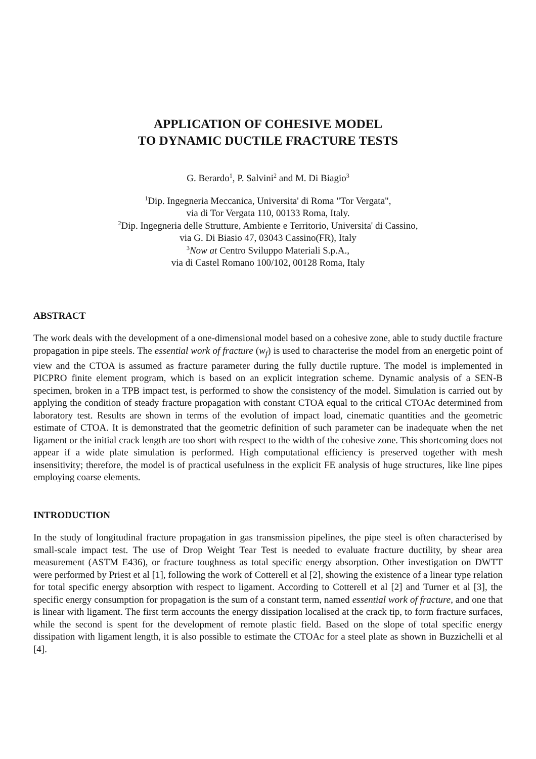APPLICATION OF COHESIVE MODEL
TO DYNAMIC DUCTILE FRACTURE TESTS
G. Berardo<sup>1</sup>, P. Salvini<sup>2</sup> and M. Di Biagio<sup>3</sup>
<sup>1</sup> Dip. Ingegneria Meccanica, Universita' di Roma "Tor Vergata",
via di Tor Vergata 110, 00133 Roma, Italy.
<sup>2</sup> Dip. Ingegneria delle Strutture, Ambiente e Territorio, Universita' di Cassino,
via G. Di Biasio 47, 03043 Cassino(FR), Italy
<sup>3</sup> Now at Centro Sviluppo Materiali S.p.A.,
via di Castel Romano 100/102, 00128 Roma, Italy
ABSTRACT
The work deals with the development of a one-dimensional model based on a cohesive zone, able to study ductile fracture propagation in pipe steels. The essential work of fracture (w<sub>f</sub>) is used to characterise the model from an energetic point of view and the CTOA is assumed as fracture parameter during the fully ductile rupture. The model is implemented in PICPRO finite element program, which is based on an explicit integration scheme. Dynamic analysis of a SEN-B specimen, broken in a TPB impact test, is performed to show the consistency of the model. Simulation is carried out by applying the condition of steady fracture propagation with constant CTOA equal to the critical CTOAc determined from laboratory test. Results are shown in terms of the evolution of impact load, cinematic quantities and the geometric estimate of CTOA. It is demonstrated that the geometric definition of such parameter can be inadequate when the net ligament or the initial crack length are too short with respect to the width of the cohesive zone. This shortcoming does not appear if a wide plate simulation is performed. High computational efficiency is preserved together with mesh insensitivity; therefore, the model is of practical usefulness in the explicit FE analysis of huge structures, like line pipes employing coarse elements.
INTRODUCTION
In the study of longitudinal fracture propagation in gas transmission pipelines, the pipe steel is often characterised by small-scale impact test. The use of Drop Weight Tear Test is needed to evaluate fracture ductility, by shear area measurement (ASTM E436), or fracture toughness as total specific energy absorption. Other investigation on DWTT were performed by Priest et al [1], following the work of Cotterell et al [2], showing the existence of a linear type relation for total specific energy absorption with respect to ligament. According to Cotterell et al [2] and Turner et al [3], the specific energy consumption for propagation is the sum of a constant term, named essential work of fracture, and one that is linear with ligament. The first term accounts the energy dissipation localised at the crack tip, to form fracture surfaces, while the second is spent for the development of remote plastic field. Based on the slope of total specific energy dissipation with ligament length, it is also possible to estimate the CTOAc for a steel plate as shown in Buzzichelli et al [4].